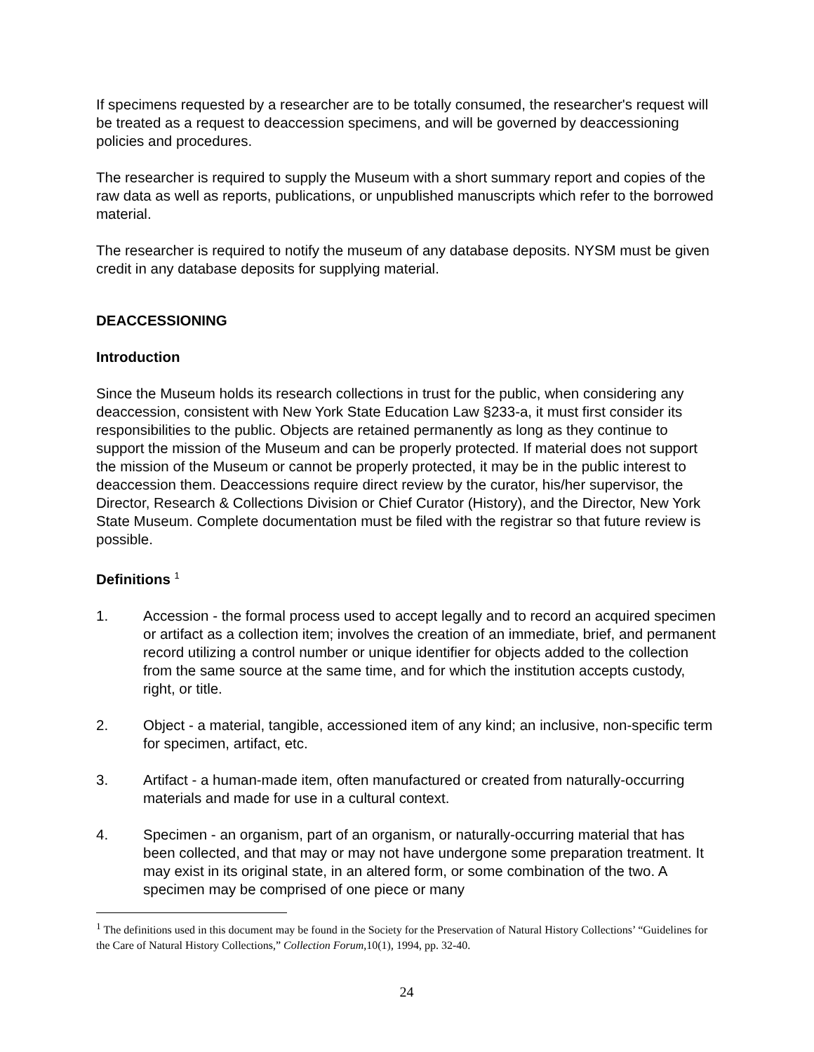If specimens requested by a researcher are to be totally consumed, the researcher's request will be treated as a request to deaccession specimens, and will be governed by deaccessioning policies and procedures.
The researcher is required to supply the Museum with a short summary report and copies of the raw data as well as reports, publications, or unpublished manuscripts which refer to the borrowed material.
The researcher is required to notify the museum of any database deposits. NYSM must be given credit in any database deposits for supplying material.
DEACCESSIONING
Introduction
Since the Museum holds its research collections in trust for the public, when considering any deaccession, consistent with New York State Education Law §233-a, it must first consider its responsibilities to the public. Objects are retained permanently as long as they continue to support the mission of the Museum and can be properly protected. If material does not support the mission of the Museum or cannot be properly protected, it may be in the public interest to deaccession them. Deaccessions require direct review by the curator, his/her supervisor, the Director, Research & Collections Division or Chief Curator (History), and the Director, New York State Museum. Complete documentation must be filed with the registrar so that future review is possible.
Definitions <sup>1</sup>
1. Accession - the formal process used to accept legally and to record an acquired specimen or artifact as a collection item; involves the creation of an immediate, brief, and permanent record utilizing a control number or unique identifier for objects added to the collection from the same source at the same time, and for which the institution accepts custody, right, or title.
2. Object - a material, tangible, accessioned item of any kind; an inclusive, non-specific term for specimen, artifact, etc.
3. Artifact - a human-made item, often manufactured or created from naturally-occurring materials and made for use in a cultural context.
4. Specimen - an organism, part of an organism, or naturally-occurring material that has been collected, and that may or may not have undergone some preparation treatment. It may exist in its original state, in an altered form, or some combination of the two. A specimen may be comprised of one piece or many
<sup>1</sup> The definitions used in this document may be found in the Society for the Preservation of Natural History Collections’ “Guidelines for the Care of Natural History Collections,” Collection Forum,10(1), 1994, pp. 32-40.
24